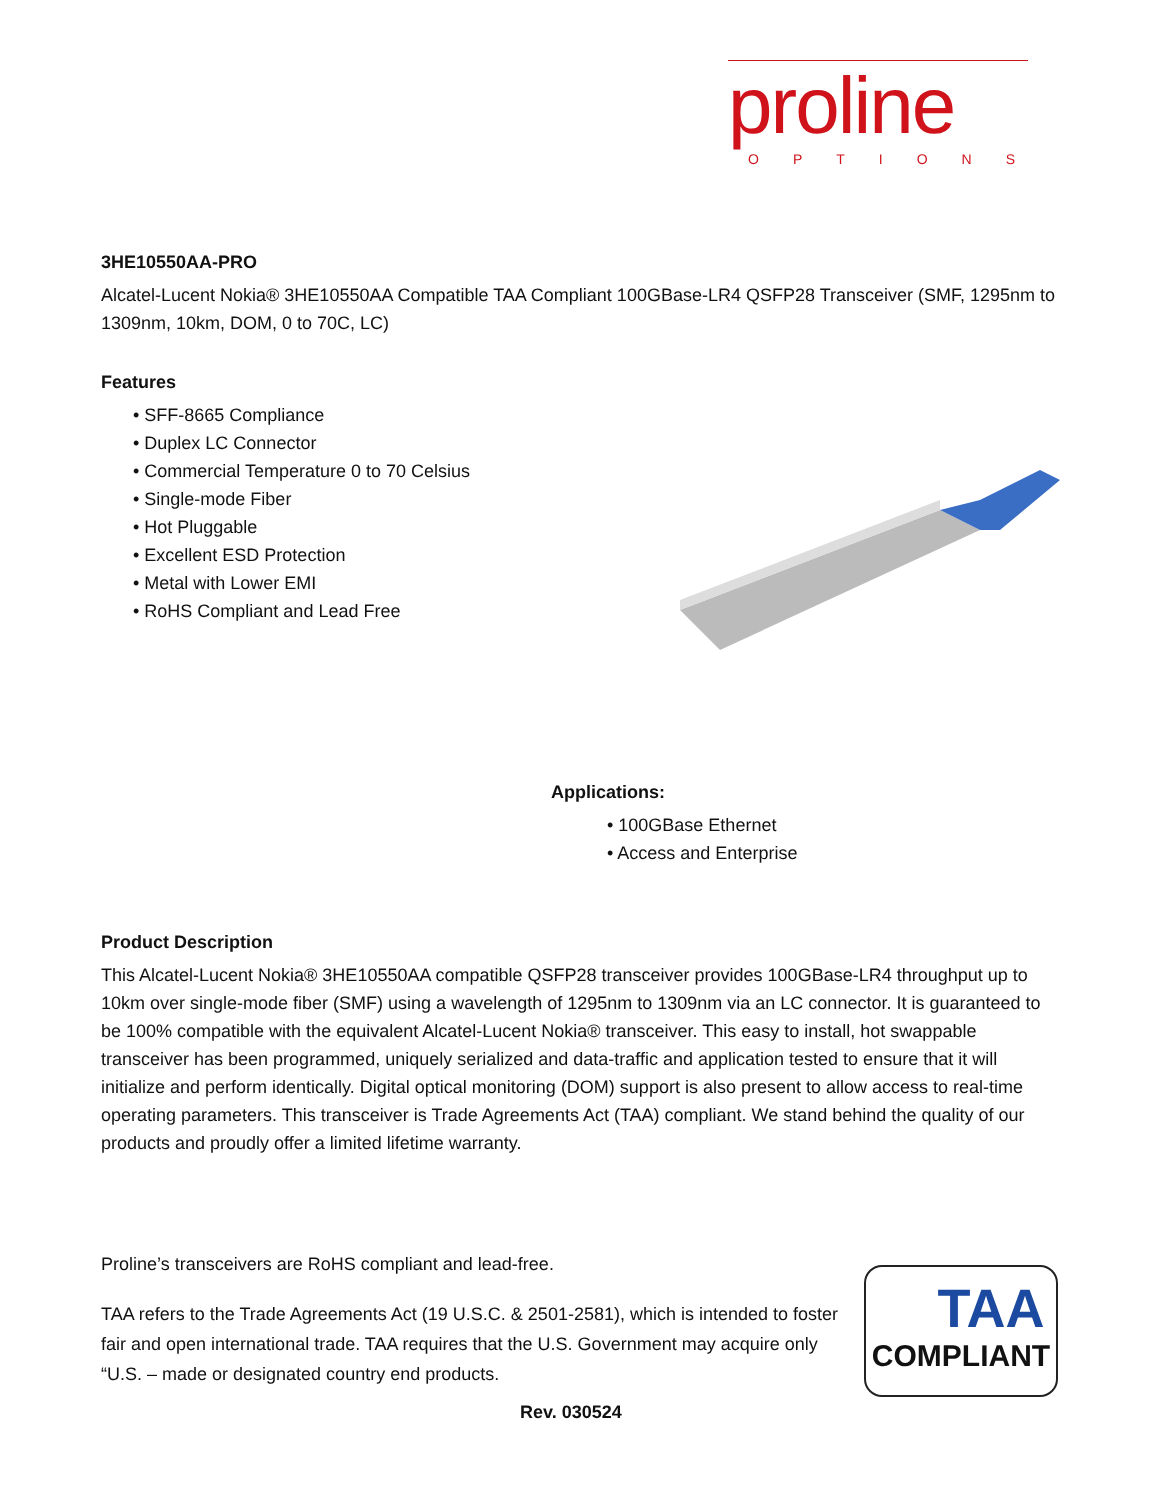proline
OPTIONS
3HE10550AA-PRO
Alcatel-Lucent Nokia® 3HE10550AA Compatible TAA Compliant 100GBase-LR4 QSFP28 Transceiver (SMF, 1295nm to 1309nm, 10km, DOM, 0 to 70C, LC)
Features
• SFF-8665 Compliance
• Duplex LC Connector
• Commercial Temperature 0 to 70 Celsius
• Single-mode Fiber
• Hot Pluggable
• Excellent ESD Protection
• Metal with Lower EMI
• RoHS Compliant and Lead Free
Applications:
• 100GBase Ethernet
• Access and Enterprise
Product Description
This Alcatel-Lucent Nokia® 3HE10550AA compatible QSFP28 transceiver provides 100GBase-LR4 throughput up to 10km over single-mode fiber (SMF) using a wavelength of 1295nm to 1309nm via an LC connector. It is guaranteed to be 100% compatible with the equivalent Alcatel-Lucent Nokia® transceiver. This easy to install, hot swappable transceiver has been programmed, uniquely serialized and data-traffic and application tested to ensure that it will initialize and perform identically. Digital optical monitoring (DOM) support is also present to allow access to real-time operating parameters. This transceiver is Trade Agreements Act (TAA) compliant. We stand behind the quality of our products and proudly offer a limited lifetime warranty.
Proline’s transceivers are RoHS compliant and lead-free.
TAA refers to the Trade Agreements Act (19 U.S.C. & 2501-2581), which is intended to foster fair and open international trade. TAA requires that the U.S. Government may acquire only “U.S. – made or designated country end products.
TAA
COMPLIANT
Rev. 030524